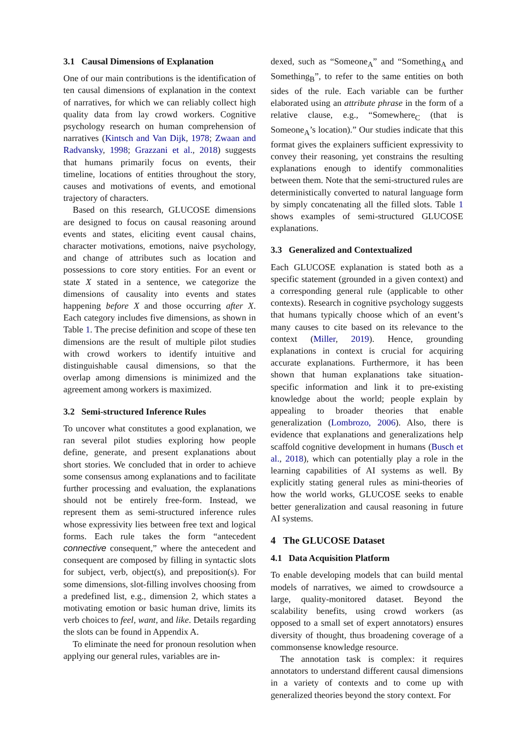3.1 Causal Dimensions of Explanation
One of our main contributions is the identification of ten causal dimensions of explanation in the context of narratives, for which we can reliably collect high quality data from lay crowd workers. Cognitive psychology research on human comprehension of narratives (Kintsch and Van Dijk, 1978; Zwaan and Radvansky, 1998; Grazzani et al., 2018) suggests that humans primarily focus on events, their timeline, locations of entities throughout the story, causes and motivations of events, and emotional trajectory of characters.
Based on this research, GLUCOSE dimensions are designed to focus on causal reasoning around events and states, eliciting event causal chains, character motivations, emotions, naive psychology, and change of attributes such as location and possessions to core story entities. For an event or state X stated in a sentence, we categorize the dimensions of causality into events and states happening before X and those occurring after X. Each category includes five dimensions, as shown in Table 1. The precise definition and scope of these ten dimensions are the result of multiple pilot studies with crowd workers to identify intuitive and distinguishable causal dimensions, so that the overlap among dimensions is minimized and the agreement among workers is maximized.
3.2 Semi-structured Inference Rules
To uncover what constitutes a good explanation, we ran several pilot studies exploring how people define, generate, and present explanations about short stories. We concluded that in order to achieve some consensus among explanations and to facilitate further processing and evaluation, the explanations should not be entirely free-form. Instead, we represent them as semi-structured inference rules whose expressivity lies between free text and logical forms. Each rule takes the form “antecedent connective consequent,” where the antecedent and consequent are composed by filling in syntactic slots for subject, verb, object(s), and preposition(s). For some dimensions, slot-filling involves choosing from a predefined list, e.g., dimension 2, which states a motivating emotion or basic human drive, limits its verb choices to feel, want, and like. Details regarding the slots can be found in Appendix A.
To eliminate the need for pronoun resolution when applying our general rules, variables are in-
dexed, such as “Someone<sub>A</sub>” and “Something<sub>A</sub> and Something<sub>B</sub>”, to refer to the same entities on both sides of the rule. Each variable can be further elaborated using an attribute phrase in the form of a relative clause, e.g., “Somewhere<sub>C</sub> (that is Someone<sub>A</sub>’s location).” Our studies indicate that this format gives the explainers sufficient expressivity to convey their reasoning, yet constrains the resulting explanations enough to identify commonalities between them. Note that the semi-structured rules are deterministically converted to natural language form by simply concatenating all the filled slots. Table 1 shows examples of semi-structured GLUCOSE explanations.
3.3 Generalized and Contextualized
Each GLUCOSE explanation is stated both as a specific statement (grounded in a given context) and a corresponding general rule (applicable to other contexts). Research in cognitive psychology suggests that humans typically choose which of an event’s many causes to cite based on its relevance to the context (Miller, 2019). Hence, grounding explanations in context is crucial for acquiring accurate explanations. Furthermore, it has been shown that human explanations take situation-specific information and link it to pre-existing knowledge about the world; people explain by appealing to broader theories that enable generalization (Lombrozo, 2006). Also, there is evidence that explanations and generalizations help scaffold cognitive development in humans (Busch et al., 2018), which can potentially play a role in the learning capabilities of AI systems as well. By explicitly stating general rules as mini-theories of how the world works, GLUCOSE seeks to enable better generalization and causal reasoning in future AI systems.
4 The GLUCOSE Dataset
4.1 Data Acquisition Platform
To enable developing models that can build mental models of narratives, we aimed to crowdsource a large, quality-monitored dataset. Beyond the scalability benefits, using crowd workers (as opposed to a small set of expert annotators) ensures diversity of thought, thus broadening coverage of a commonsense knowledge resource.
The annotation task is complex: it requires annotators to understand different causal dimensions in a variety of contexts and to come up with generalized theories beyond the story context. For